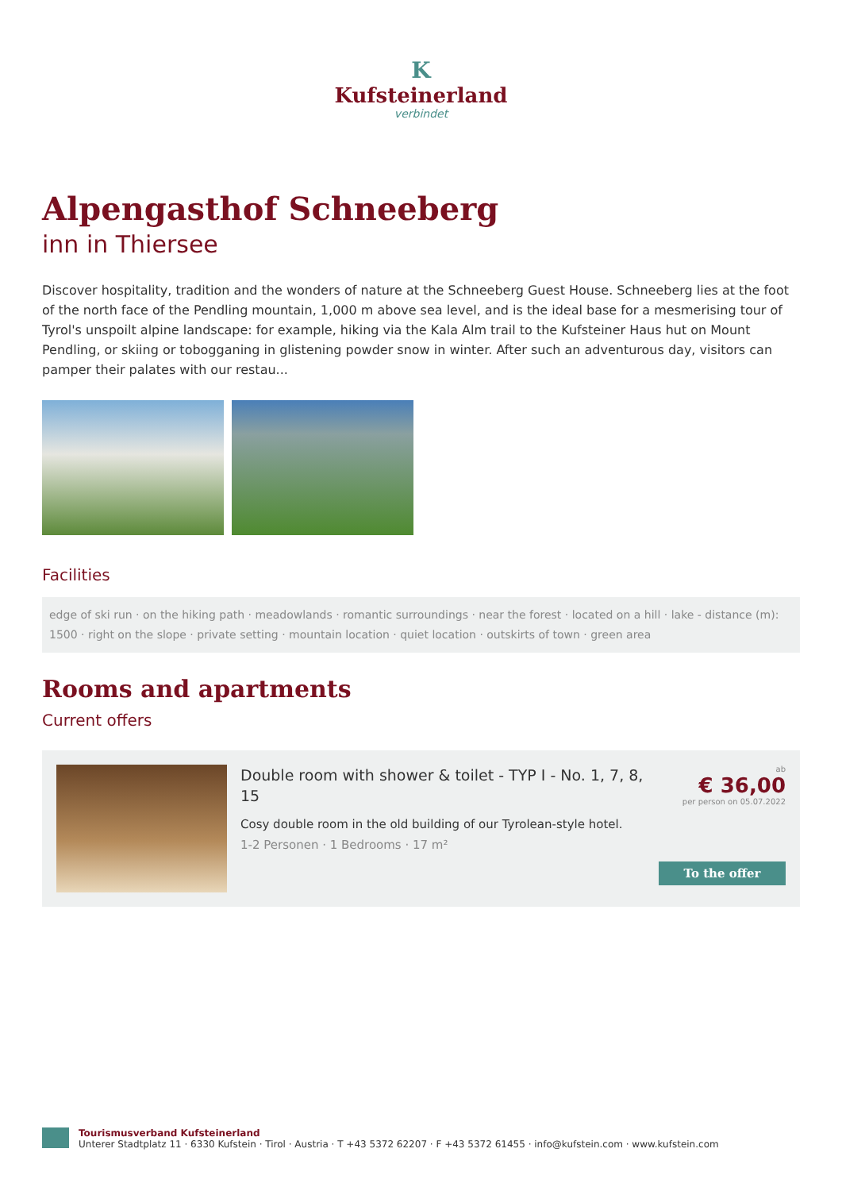K
Kufsteinerland
verbindet
Alpengasthof Schneeberg
inn in Thiersee
Discover hospitality, tradition and the wonders of nature at the Schneeberg Guest House. Schneeberg lies at the foot of the north face of the Pendling mountain, 1,000 m above sea level, and is the ideal base for a mesmerising tour of Tyrol's unspoilt alpine landscape: for example, hiking via the Kala Alm trail to the Kufsteiner Haus hut on Mount Pendling, or skiing or tobogganing in glistening powder snow in winter. After such an adventurous day, visitors can pamper their palates with our restau...
Facilities
edge of ski run · on the hiking path · meadowlands · romantic surroundings · near the forest · located on a hill · lake - distance (m): 1500 · right on the slope · private setting · mountain location · quiet location · outskirts of town · green area
Rooms and apartments
Current offers
Double room with shower & toilet - TYP I - No. 1, 7, 8, 15
Cosy double room in the old building of our Tyrolean-style hotel.
1-2 Personen · 1 Bedrooms · 17 m²
ab
€ 36,00
per person on 05.07.2022
To the offer
Tourismusverband Kufsteinerland
Unterer Stadtplatz 11 · 6330 Kufstein · Tirol · Austria · T +43 5372 62207 · F +43 5372 61455 · info@kufstein.com · www.kufstein.com